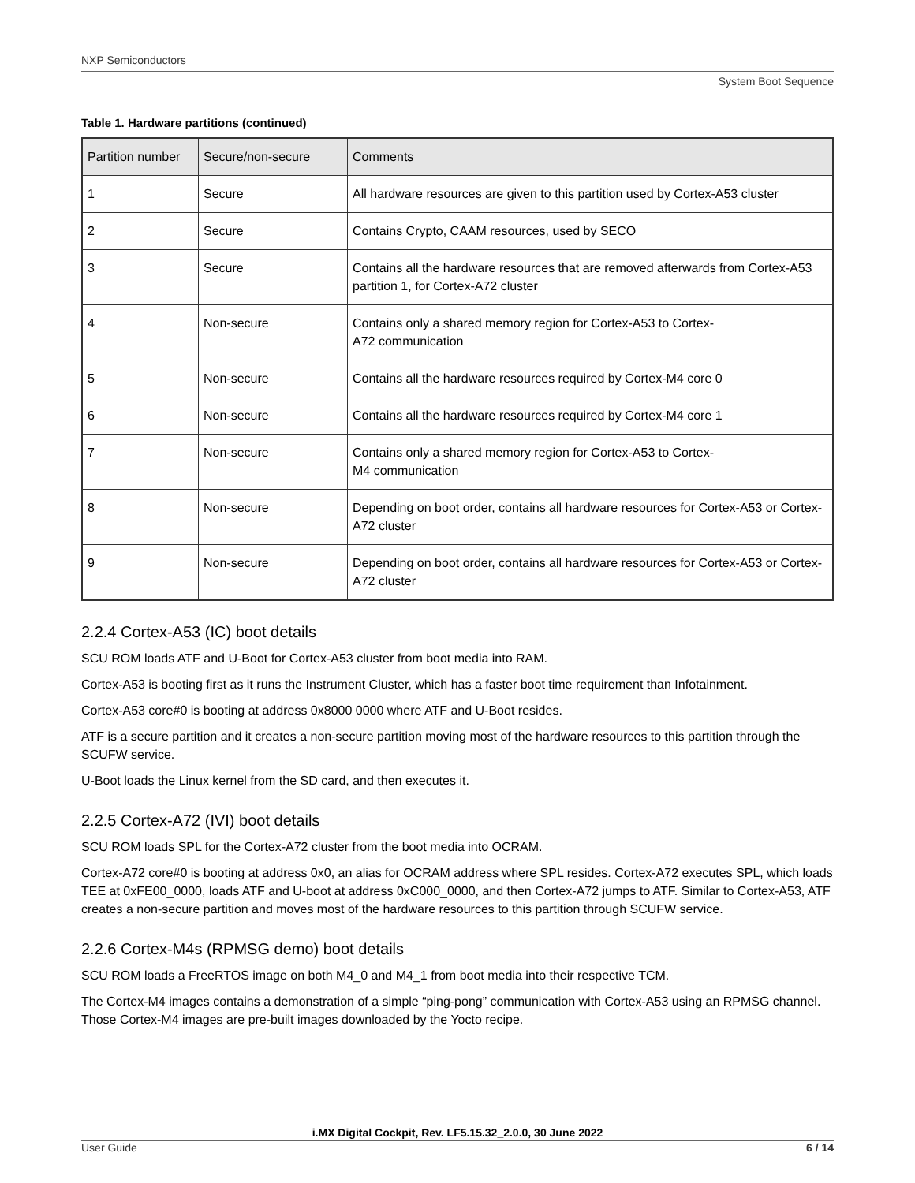NXP Semiconductors
System Boot Sequence
Table 1. Hardware partitions (continued)
| Partition number | Secure/non-secure | Comments |
| --- | --- | --- |
| 1 | Secure | All hardware resources are given to this partition used by Cortex-A53 cluster |
| 2 | Secure | Contains Crypto, CAAM resources, used by SECO |
| 3 | Secure | Contains all the hardware resources that are removed afterwards from Cortex-A53 partition 1, for Cortex-A72 cluster |
| 4 | Non-secure | Contains only a shared memory region for Cortex-A53 to Cortex- A72 communication |
| 5 | Non-secure | Contains all the hardware resources required by Cortex-M4 core 0 |
| 6 | Non-secure | Contains all the hardware resources required by Cortex-M4 core 1 |
| 7 | Non-secure | Contains only a shared memory region for Cortex-A53 to Cortex- M4 communication |
| 8 | Non-secure | Depending on boot order, contains all hardware resources for Cortex-A53 or Cortex-A72 cluster |
| 9 | Non-secure | Depending on boot order, contains all hardware resources for Cortex-A53 or Cortex-A72 cluster |
2.2.4 Cortex-A53 (IC) boot details
SCU ROM loads ATF and U-Boot for Cortex-A53 cluster from boot media into RAM.
Cortex-A53 is booting first as it runs the Instrument Cluster, which has a faster boot time requirement than Infotainment.
Cortex-A53 core#0 is booting at address 0x8000 0000 where ATF and U-Boot resides.
ATF is a secure partition and it creates a non-secure partition moving most of the hardware resources to this partition through the SCUFW service.
U-Boot loads the Linux kernel from the SD card, and then executes it.
2.2.5 Cortex-A72 (IVI) boot details
SCU ROM loads SPL for the Cortex-A72 cluster from the boot media into OCRAM.
Cortex-A72 core#0 is booting at address 0x0, an alias for OCRAM address where SPL resides. Cortex-A72 executes SPL, which loads TEE at 0xFE00_0000, loads ATF and U-boot at address 0xC000_0000, and then Cortex-A72 jumps to ATF. Similar to Cortex-A53, ATF creates a non-secure partition and moves most of the hardware resources to this partition through SCUFW service.
2.2.6 Cortex-M4s (RPMSG demo) boot details
SCU ROM loads a FreeRTOS image on both M4_0 and M4_1 from boot media into their respective TCM.
The Cortex-M4 images contains a demonstration of a simple “ping-pong” communication with Cortex-A53 using an RPMSG channel. Those Cortex-M4 images are pre-built images downloaded by the Yocto recipe.
i.MX Digital Cockpit, Rev. LF5.15.32_2.0.0, 30 June 2022
User Guide 6 / 14